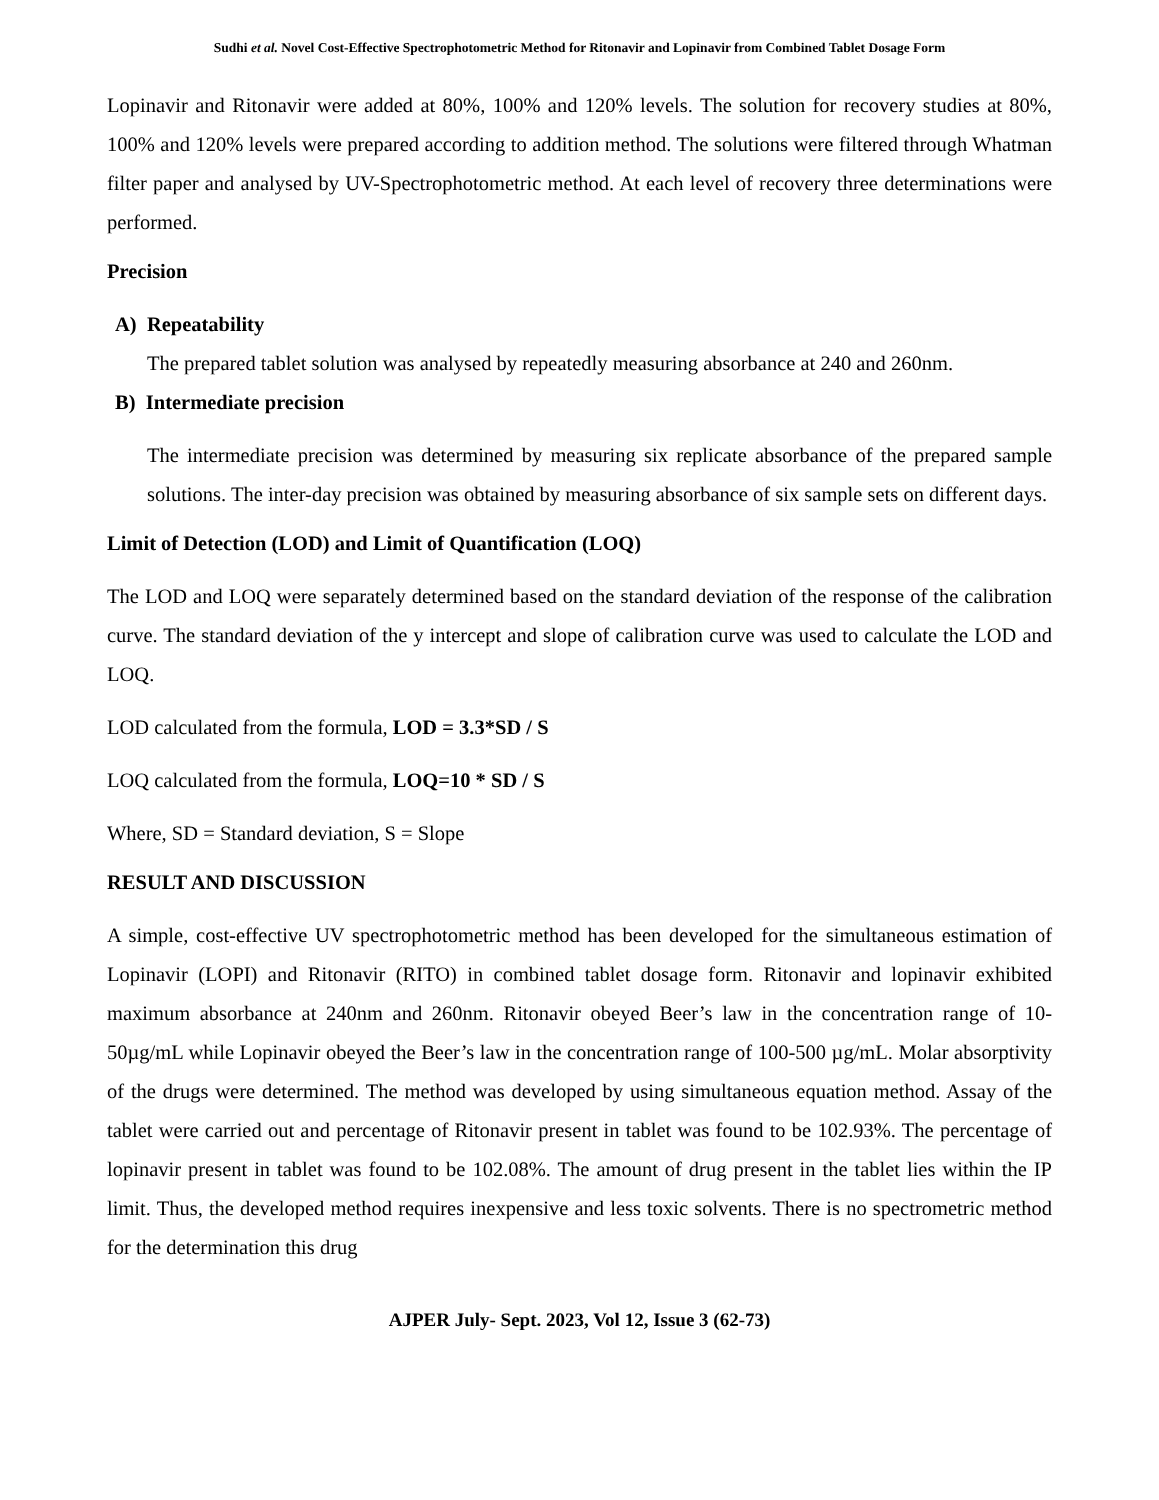Sudhi et al. Novel Cost-Effective Spectrophotometric Method for Ritonavir and Lopinavir from Combined Tablet Dosage Form
Lopinavir and Ritonavir were added at 80%, 100% and 120% levels. The solution for recovery studies at 80%, 100% and 120% levels were prepared according to addition method. The solutions were filtered through Whatman filter paper and analysed by UV-Spectrophotometric method. At each level of recovery three determinations were performed.
Precision
A) Repeatability
The prepared tablet solution was analysed by repeatedly measuring absorbance at 240 and 260nm.
B) Intermediate precision
The intermediate precision was determined by measuring six replicate absorbance of the prepared sample solutions. The inter-day precision was obtained by measuring absorbance of six sample sets on different days.
Limit of Detection (LOD) and Limit of Quantification (LOQ)
The LOD and LOQ were separately determined based on the standard deviation of the response of the calibration curve. The standard deviation of the y intercept and slope of calibration curve was used to calculate the LOD and LOQ.
LOD calculated from the formula, LOD = 3.3*SD / S
LOQ calculated from the formula, LOQ=10 * SD / S
Where, SD = Standard deviation, S = Slope
RESULT AND DISCUSSION
A simple, cost-effective UV spectrophotometric method has been developed for the simultaneous estimation of Lopinavir (LOPI) and Ritonavir (RITO) in combined tablet dosage form. Ritonavir and lopinavir exhibited maximum absorbance at 240nm and 260nm. Ritonavir obeyed Beer’s law in the concentration range of 10-50µg/mL while Lopinavir obeyed the Beer’s law in the concentration range of 100-500 µg/mL. Molar absorptivity of the drugs were determined. The method was developed by using simultaneous equation method. Assay of the tablet were carried out and percentage of Ritonavir present in tablet was found to be 102.93%. The percentage of lopinavir present in tablet was found to be 102.08%. The amount of drug present in the tablet lies within the IP limit. Thus, the developed method requires inexpensive and less toxic solvents. There is no spectrometric method for the determination this drug
AJPER July- Sept. 2023, Vol 12, Issue 3 (62-73)